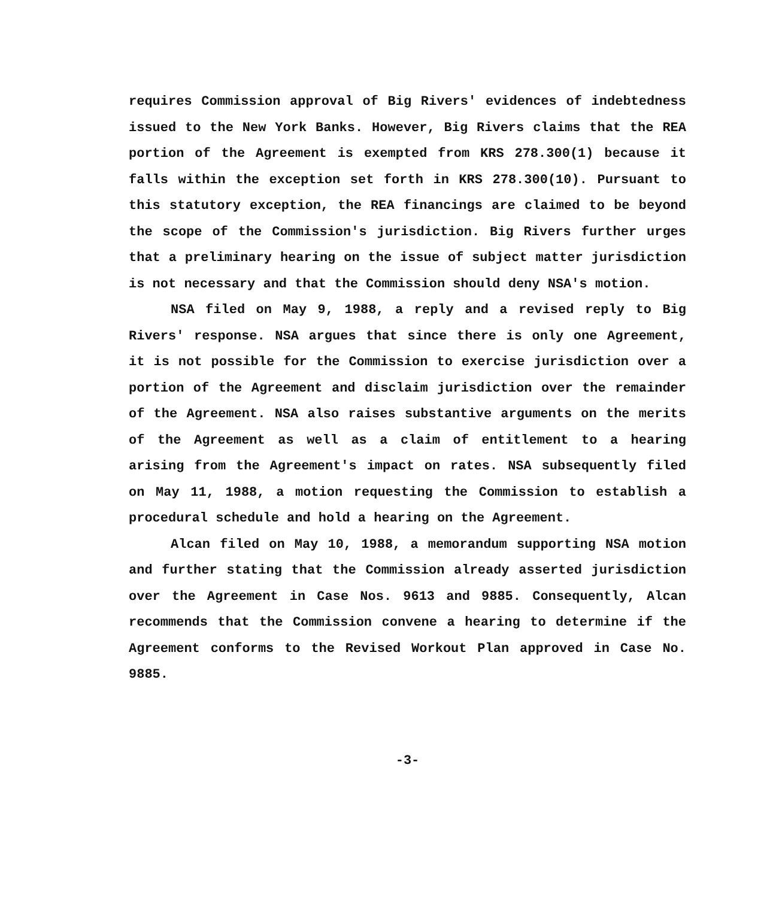requires Commission approval of Big Rivers' evidences of indebtedness issued to the New York Banks. However, Big Rivers claims that the REA portion of the Agreement is exempted from KRS 278.300(1) because it falls within the exception set forth in KRS 278.300(10). Pursuant to this statutory exception, the REA financings are claimed to be beyond the scope of the Commission's jurisdiction. Big Rivers further urges that a preliminary hearing on the issue of subject matter jurisdiction is not necessary and that the Commission should deny NSA's motion.
NSA filed on May 9, 1988, a reply and a revised reply to Big Rivers' response. NSA argues that since there is only one Agreement, it is not possible for the Commission to exercise jurisdiction over a portion of the Agreement and disclaim jurisdiction over the remainder of the Agreement. NSA also raises substantive arguments on the merits of the Agreement as well as a claim of entitlement to a hearing arising from the Agreement's impact on rates. NSA subsequently filed on May 11, 1988, a motion requesting the Commission to establish a procedural schedule and hold a hearing on the Agreement.
Alcan filed on May 10, 1988, a memorandum supporting NSA motion and further stating that the Commission already asserted jurisdiction over the Agreement in Case Nos. 9613 and 9885. Consequently, Alcan recommends that the Commission convene a hearing to determine if the Agreement conforms to the Revised Workout Plan approved in Case No. 9885.
-3-